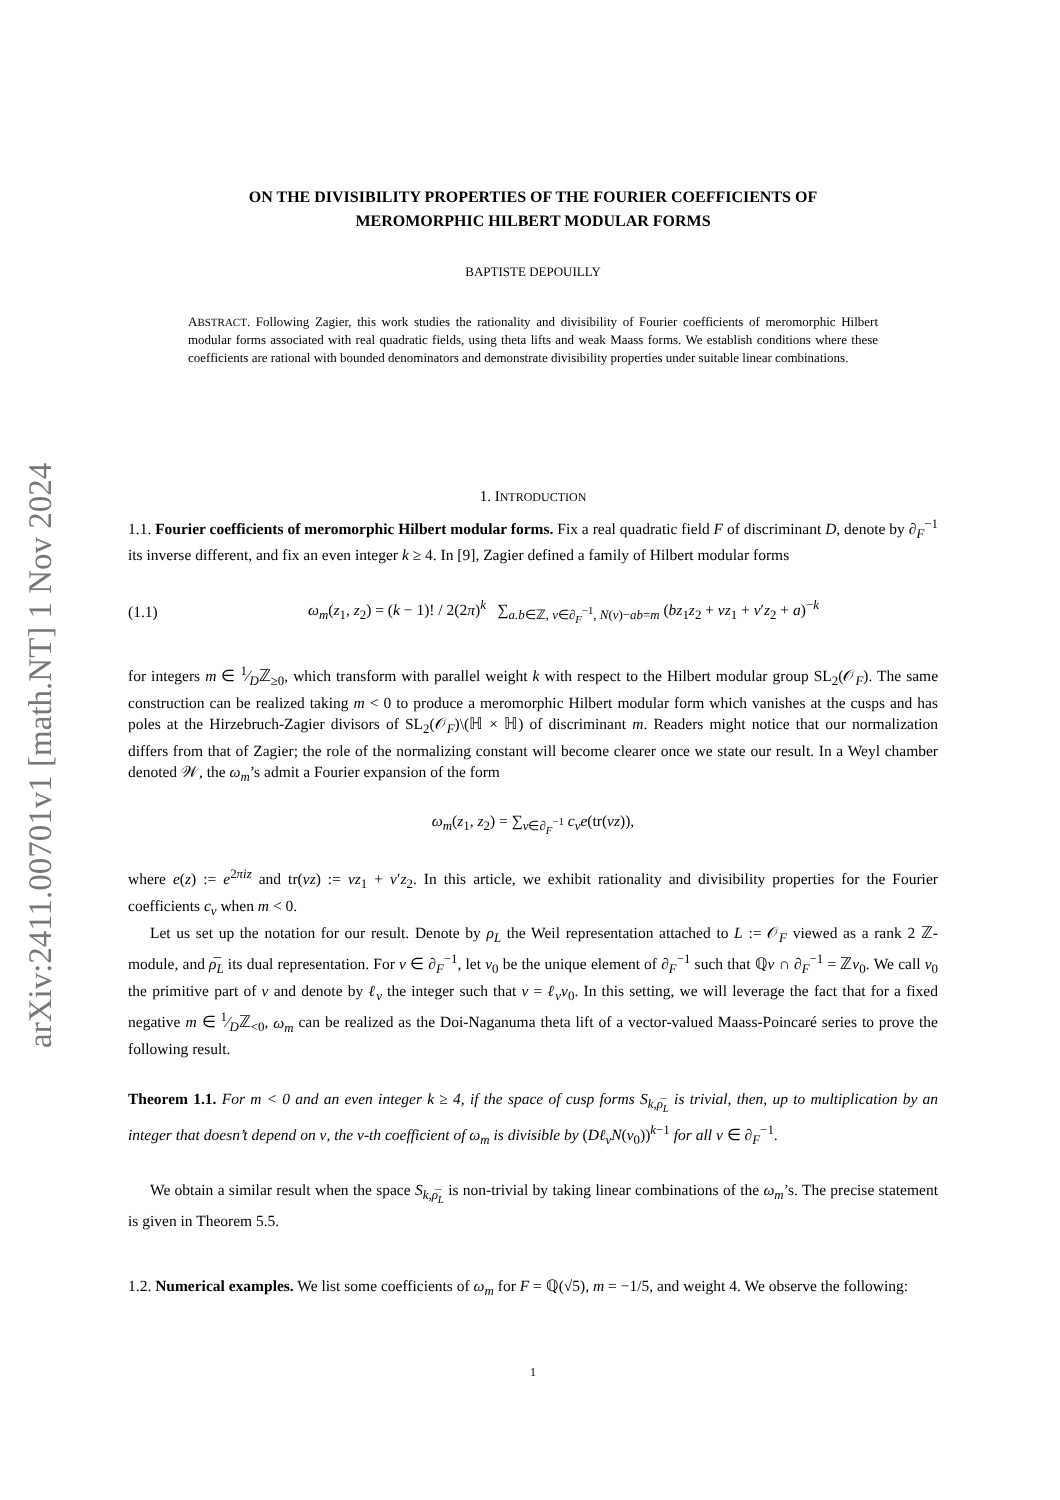arXiv:2411.00701v1 [math.NT] 1 Nov 2024
ON THE DIVISIBILITY PROPERTIES OF THE FOURIER COEFFICIENTS OF
MEROMORPHIC HILBERT MODULAR FORMS
BAPTISTE DEPOUILLY
ABSTRACT. Following Zagier, this work studies the rationality and divisibility of Fourier coefficients of meromorphic Hilbert modular forms associated with real quadratic fields, using theta lifts and weak Maass forms. We establish conditions where these coefficients are rational with bounded denominators and demonstrate divisibility properties under suitable linear combinations.
1. INTRODUCTION
1.1. Fourier coefficients of meromorphic Hilbert modular forms. Fix a real quadratic field F of discriminant D, denote by ∂<sub>F</sub><sup>−1</sup> its inverse different, and fix an even integer k ≥ 4. In [9], Zagier defined a family of Hilbert modular forms
(1.1) ω<sub>m</sub>(z<sub>1</sub>, z<sub>2</sub>) = (k − 1)! / 2(2π)<sup>k</sup> ∑<sub>a.b∈ℤ, ν∈∂<sub>F</sub><sup>−1</sup>, N(ν)−ab=m</sub> (bz<sub>1</sub>z<sub>2</sub> + νz<sub>1</sub> + ν′z<sub>2</sub> + a)<sup>−k</sup>
for integers m ∈ 1⁄Dℤ<sub>≥0</sub>, which transform with parallel weight k with respect to the Hilbert modular group SL<sub>2</sub>(𝒪<sub>F</sub>). The same construction can be realized taking m < 0 to produce a meromorphic Hilbert modular form which vanishes at the cusps and has poles at the Hirzebruch-Zagier divisors of SL<sub>2</sub>(𝒪<sub>F</sub>)\(ℍ × ℍ) of discriminant m. Readers might notice that our normalization differs from that of Zagier; the role of the normalizing constant will become clearer once we state our result. In a Weyl chamber denoted 𝒲, the ω<sub>m</sub>’s admit a Fourier expansion of the form
ω<sub>m</sub>(z<sub>1</sub>, z<sub>2</sub>) = ∑<sub>ν∈∂<sub>F</sub><sup>−1</sup></sub> c<sub>ν</sub>e(tr(νz)),
where e(z) := e<sup>2πiz</sup> and tr(νz) := νz<sub>1</sub> + ν′z<sub>2</sub>. In this article, we exhibit rationality and divisibility properties for the Fourier coefficients c<sub>ν</sub> when m < 0.
Let us set up the notation for our result. Denote by ρ<sub>L</sub> the Weil representation attached to L := 𝒪<sub>F</sub> viewed as a rank 2 ℤ-module, and ρ̅<sub>L</sub> its dual representation. For ν ∈ ∂<sub>F</sub><sup>−1</sup>, let ν<sub>0</sub> be the unique element of ∂<sub>F</sub><sup>−1</sup> such that ℚν ∩ ∂<sub>F</sub><sup>−1</sup> = ℤν<sub>0</sub>. We call ν<sub>0</sub> the primitive part of ν and denote by ℓ<sub>ν</sub> the integer such that ν = ℓ<sub>ν</sub>ν<sub>0</sub>. In this setting, we will leverage the fact that for a fixed negative m ∈ 1⁄Dℤ<sub><0</sub>, ω<sub>m</sub> can be realized as the Doi-Naganuma theta lift of a vector-valued Maass-Poincaré series to prove the following result.
Theorem 1.1. For m < 0 and an even integer k ≥ 4, if the space of cusp forms S<sub>k,ρ̅<sub>L</sub></sub> is trivial, then, up to multiplication by an integer that doesn’t depend on ν, the ν-th coefficient of ω<sub>m</sub> is divisible by (Dℓ<sub>ν</sub>N(ν<sub>0</sub>))<sup>k−1</sup> for all ν ∈ ∂<sub>F</sub><sup>−1</sup>.
We obtain a similar result when the space S<sub>k,ρ̅<sub>L</sub></sub> is non-trivial by taking linear combinations of the ω<sub>m</sub>’s. The precise statement is given in Theorem 5.5.
1.2. Numerical examples. We list some coefficients of ω<sub>m</sub> for F = ℚ(√5), m = −1/5, and weight 4. We observe the following:
1